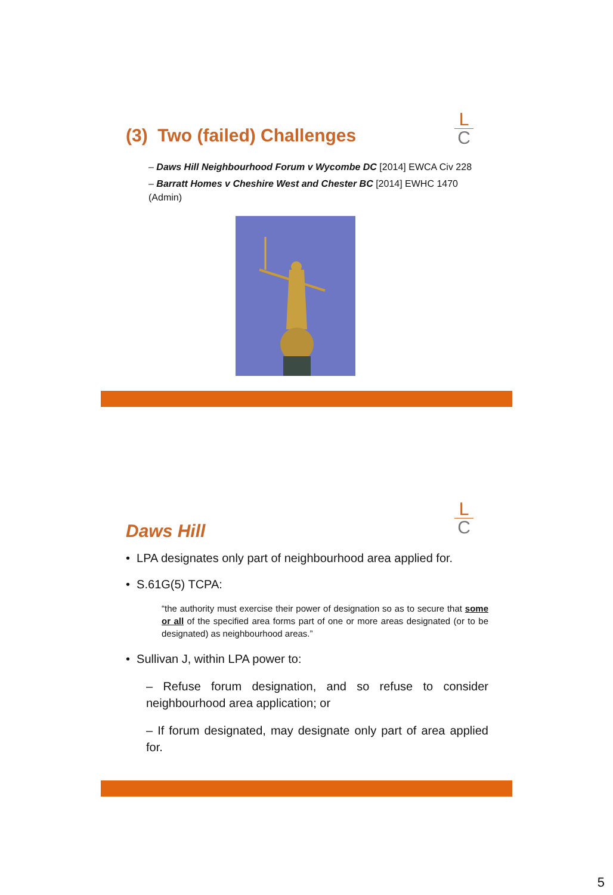L
C
(3) Two (failed) Challenges
– Daws Hill Neighbourhood Forum v Wycombe DC [2014] EWCA Civ 228
– Barratt Homes v Cheshire West and Chester BC [2014] EWHC 1470 (Admin)
L
C
Daws Hill
• LPA designates only part of neighbourhood area applied for.
• S.61G(5) TCPA:
“the authority must exercise their power of designation so as to secure that some or all of the specified area forms part of one or more areas designated (or to be designated) as neighbourhood areas.”
• Sullivan J, within LPA power to:
– Refuse forum designation, and so refuse to consider neighbourhood area application; or
– If forum designated, may designate only part of area applied for.
5